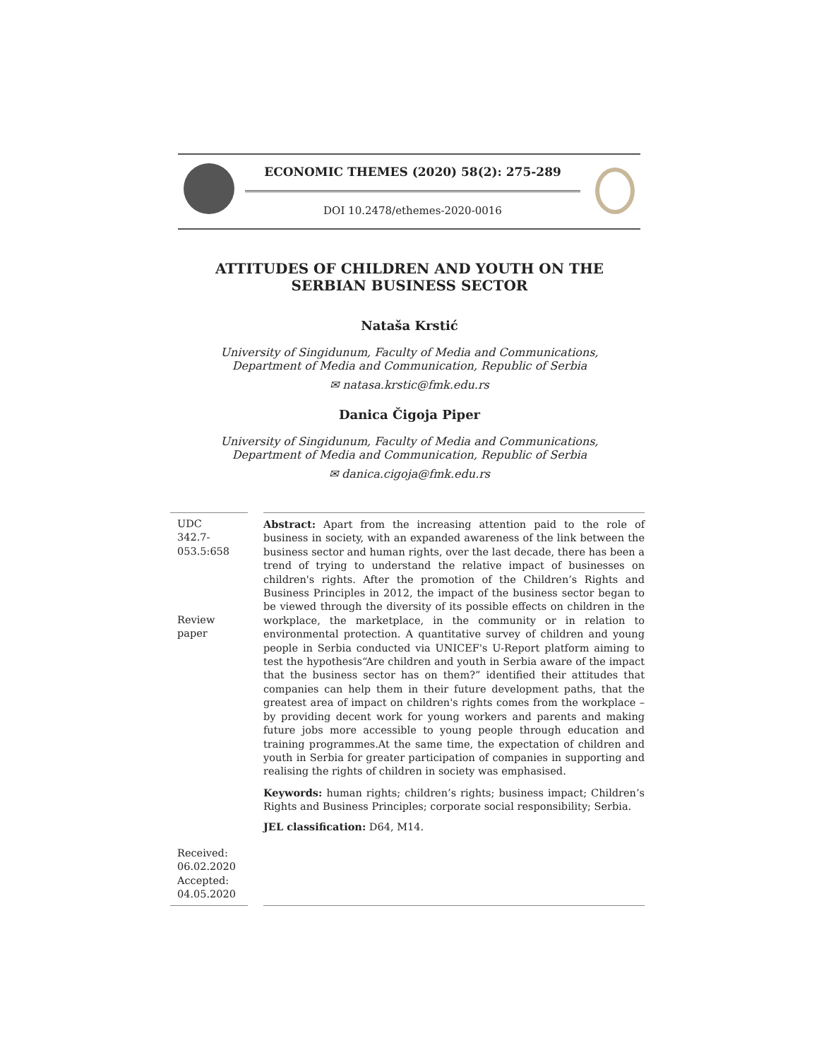ECONOMIC THEMES (2020) 58(2): 275-289
DOI 10.2478/ethemes-2020-0016
ATTITUDES OF CHILDREN AND YOUTH ON THE
SERBIAN BUSINESS SECTOR
Nataša Krstić
University of Singidunum, Faculty of Media and Communications,
Department of Media and Communication, Republic of Serbia
✉ natasa.krstic@fmk.edu.rs
Danica Čigoja Piper
University of Singidunum, Faculty of Media and Communications,
Department of Media and Communication, Republic of Serbia
✉ danica.cigoja@fmk.edu.rs
UDC
342.7-
053.5:658
Review
paper
Received:
06.02.2020
Accepted:
04.05.2020
Abstract: Apart from the increasing attention paid to the role of business in society, with an expanded awareness of the link between the business sector and human rights, over the last decade, there has been a trend of trying to understand the relative impact of businesses on children's rights. After the promotion of the Children’s Rights and Business Principles in 2012, the impact of the business sector began to be viewed through the diversity of its possible effects on children in the workplace, the marketplace, in the community or in relation to environmental protection. A quantitative survey of children and young people in Serbia conducted via UNICEF's U-Report platform aiming to test the hypothesis“Are children and youth in Serbia aware of the impact that the business sector has on them?” identified their attitudes that companies can help them in their future development paths, that the greatest area of impact on children's rights comes from the workplace – by providing decent work for young workers and parents and making future jobs more accessible to young people through education and training programmes.At the same time, the expectation of children and youth in Serbia for greater participation of companies in supporting and realising the rights of children in society was emphasised.
Keywords: human rights; children’s rights; business impact; Children’s Rights and Business Principles; corporate social responsibility; Serbia.
JEL classification: D64, M14.